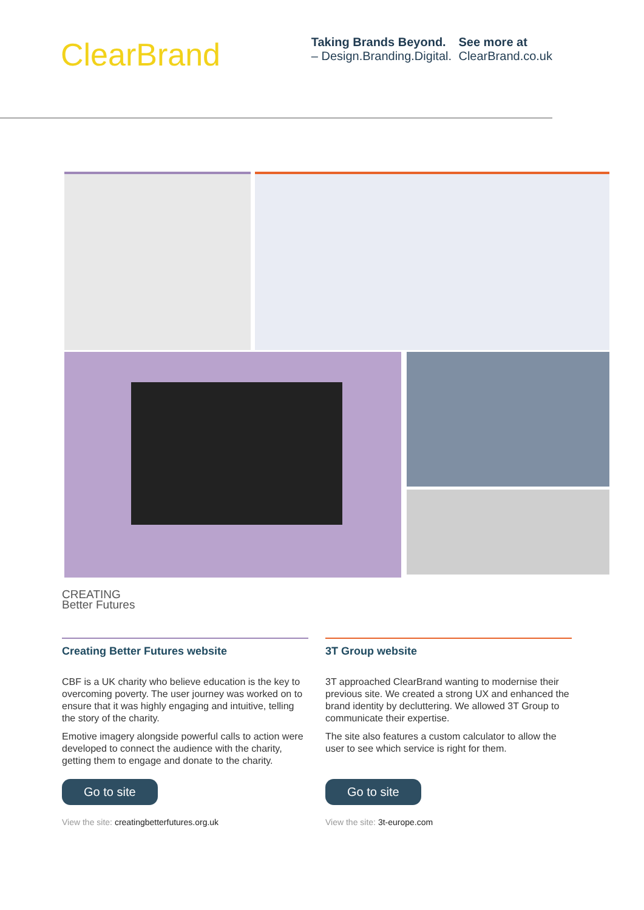ClearBrand
Taking Brands Beyond.
– Design.Branding.Digital.
See more at
ClearBrand.co.uk
CREATING
Better Futures
Creating Better Futures website
CBF is a UK charity who believe education is the key to overcoming poverty. The user journey was worked on to ensure that it was highly engaging and intuitive, telling the story of the charity.
Emotive imagery alongside powerful calls to action were developed to connect the audience with the charity, getting them to engage and donate to the charity.
Go to site
View the site: creatingbetterfutures.org.uk
3T Group website
3T approached ClearBrand wanting to modernise their previous site. We created a strong UX and enhanced the brand identity by decluttering. We allowed 3T Group to communicate their expertise.
The site also features a custom calculator to allow the user to see which service is right for them.
Go to site
View the site: 3t-europe.com